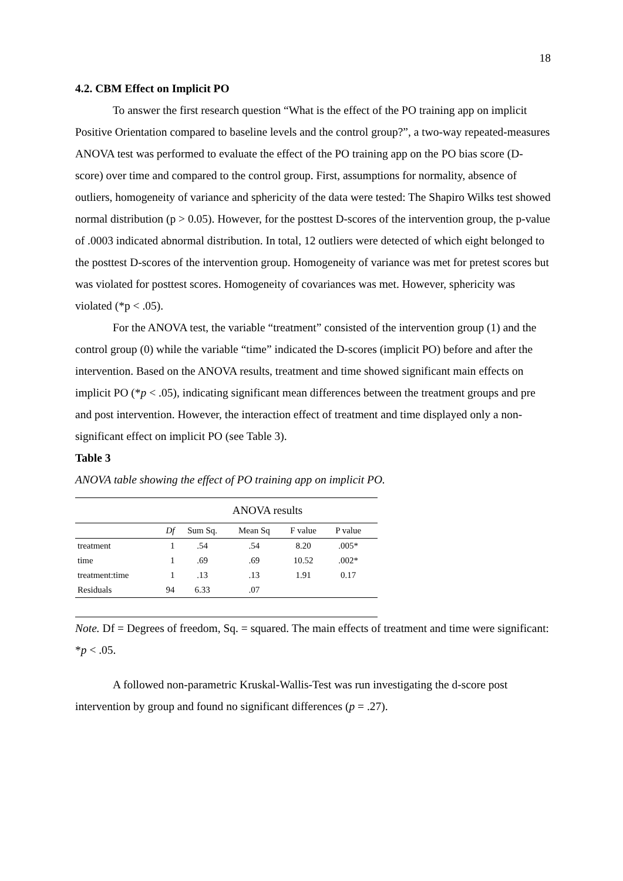18
4.2. CBM Effect on Implicit PO
To answer the first research question “What is the effect of the PO training app on implicit Positive Orientation compared to baseline levels and the control group?”, a two-way repeated-measures ANOVA test was performed to evaluate the effect of the PO training app on the PO bias score (D-score) over time and compared to the control group. First, assumptions for normality, absence of outliers, homogeneity of variance and sphericity of the data were tested: The Shapiro Wilks test showed normal distribution (p > 0.05). However, for the posttest D-scores of the intervention group, the p-value of .0003 indicated abnormal distribution. In total, 12 outliers were detected of which eight belonged to the posttest D-scores of the intervention group. Homogeneity of variance was met for pretest scores but was violated for posttest scores. Homogeneity of covariances was met. However, sphericity was violated (*p < .05).
For the ANOVA test, the variable “treatment” consisted of the intervention group (1) and the control group (0) while the variable “time” indicated the D-scores (implicit PO) before and after the intervention. Based on the ANOVA results, treatment and time showed significant main effects on implicit PO (*p < .05), indicating significant mean differences between the treatment groups and pre and post intervention. However, the interaction effect of treatment and time displayed only a non-significant effect on implicit PO (see Table 3).
Table 3
ANOVA table showing the effect of PO training app on implicit PO.
| | ANOVA results | | | | | |
| --- | --- | --- | --- | --- | --- | --- |
| | Df | Sum Sq. | Mean Sq | F value | P value | |
| treatment | 1 | .54 | .54 | 8.20 | .005* | |
| time | 1 | .69 | .69 | 10.52 | .002* | |
| treatment:time | 1 | .13 | .13 | 1.91 | 0.17 | |
| Residuals | 94 | 6.33 | .07 | | | |
Note. Df = Degrees of freedom, Sq. = squared. The main effects of treatment and time were significant: *p < .05.
A followed non-parametric Kruskal-Wallis-Test was run investigating the d-score post intervention by group and found no significant differences (p = .27).